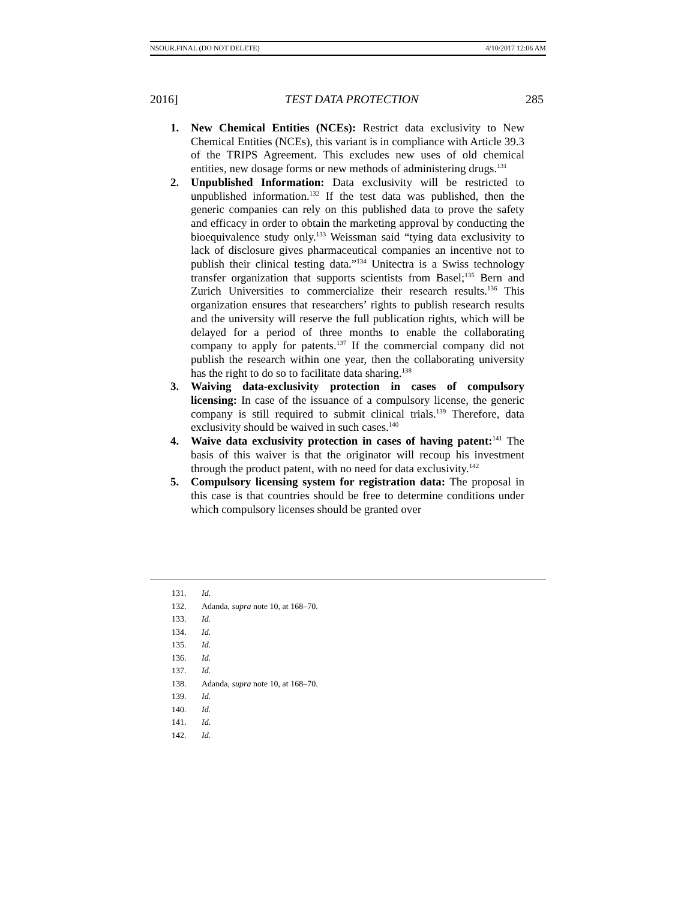NSOUR.FINAL (DO NOT DELETE) 4/10/2017 12:06 AM
2016] TEST DATA PROTECTION 285
1. New Chemical Entities (NCEs): Restrict data exclusivity to New Chemical Entities (NCEs), this variant is in compliance with Article 39.3 of the TRIPS Agreement. This excludes new uses of old chemical entities, new dosage forms or new methods of administering drugs.<sup>131</sup>
2. Unpublished Information: Data exclusivity will be restricted to unpublished information.<sup>132</sup> If the test data was published, then the generic companies can rely on this published data to prove the safety and efficacy in order to obtain the marketing approval by conducting the bioequivalence study only.<sup>133</sup> Weissman said “tying data exclusivity to lack of disclosure gives pharmaceutical companies an incentive not to publish their clinical testing data.”<sup>134</sup> Unitectra is a Swiss technology transfer organization that supports scientists from Basel;<sup>135</sup> Bern and Zurich Universities to commercialize their research results.<sup>136</sup> This organization ensures that researchers’ rights to publish research results and the university will reserve the full publication rights, which will be delayed for a period of three months to enable the collaborating company to apply for patents.<sup>137</sup> If the commercial company did not publish the research within one year, then the collaborating university has the right to do so to facilitate data sharing.<sup>138</sup>
3. Waiving data-exclusivity protection in cases of compulsory licensing: In case of the issuance of a compulsory license, the generic company is still required to submit clinical trials.<sup>139</sup> Therefore, data exclusivity should be waived in such cases.<sup>140</sup>
4. Waive data exclusivity protection in cases of having patent:<sup>141</sup> The basis of this waiver is that the originator will recoup his investment through the product patent, with no need for data exclusivity.<sup>142</sup>
5. Compulsory licensing system for registration data: The proposal in this case is that countries should be free to determine conditions under which compulsory licenses should be granted over
131. Id.
132. Adanda, supra note 10, at 168–70.
133. Id.
134. Id.
135. Id.
136. Id.
137. Id.
138. Adanda, supra note 10, at 168–70.
139. Id.
140. Id.
141. Id.
142. Id.